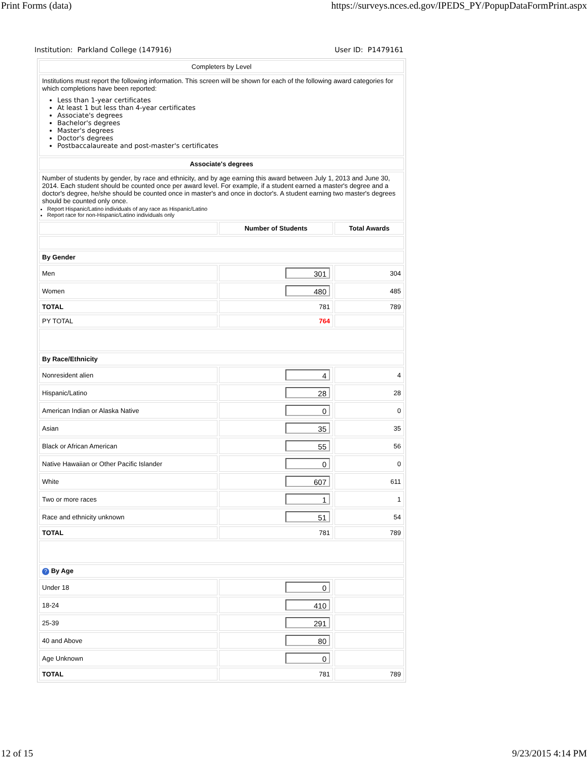Print Forms (data) https://surveys.nces.ed.gov/IPEDS_PY/PopupDataFormPrint.aspx
Institution: Parkland College (147916) User ID: P1479161
| Completers by Level | | |
| Institutions must report the following information. This screen will be shown for each of the following award categories for which completions have been reported: Less than 1-year certificates At least 1 but less than 4-year certificates Associate's degrees Bachelor's degrees Master's degrees Doctor's degrees Postbaccalaureate and post-master's certificates | | |
| Associate's degrees | | |
| Number of students by gender, by race and ethnicity, and by age earning this award between July 1, 2013 and June 30, 2014. Each student should be counted once per award level. For example, if a student earned a master's degree and a doctor's degree, he/she should be counted once in master's and once in doctor's. A student earning two master's degrees should be counted only once. Report Hispanic/Latino individuals of any race as Hispanic/Latino Report race for non-Hispanic/Latino individuals only | | |
| | Number of Students | Total Awards |
| By Gender | | |
| Men | 301 | 304 |
| Women | 480 | 485 |
| TOTAL | 781 | 789 |
| PY TOTAL | 764 | |
| By Race/Ethnicity | | |
| Nonresident alien | 4 | 4 |
| Hispanic/Latino | 28 | 28 |
| American Indian or Alaska Native | 0 | 0 |
| Asian | 35 | 35 |
| Black or African American | 55 | 56 |
| Native Hawaiian or Other Pacific Islander | 0 | 0 |
| White | 607 | 611 |
| Two or more races | 1 | 1 |
| Race and ethnicity unknown | 51 | 54 |
| TOTAL | 781 | 789 |
| ? By Age | | |
| Under 18 | 0 | |
| 18-24 | 410 | |
| 25-39 | 291 | |
| 40 and Above | 80 | |
| Age Unknown | 0 | |
| TOTAL | 781 | 789 |
12 of 15 9/23/2015 4:14 PM